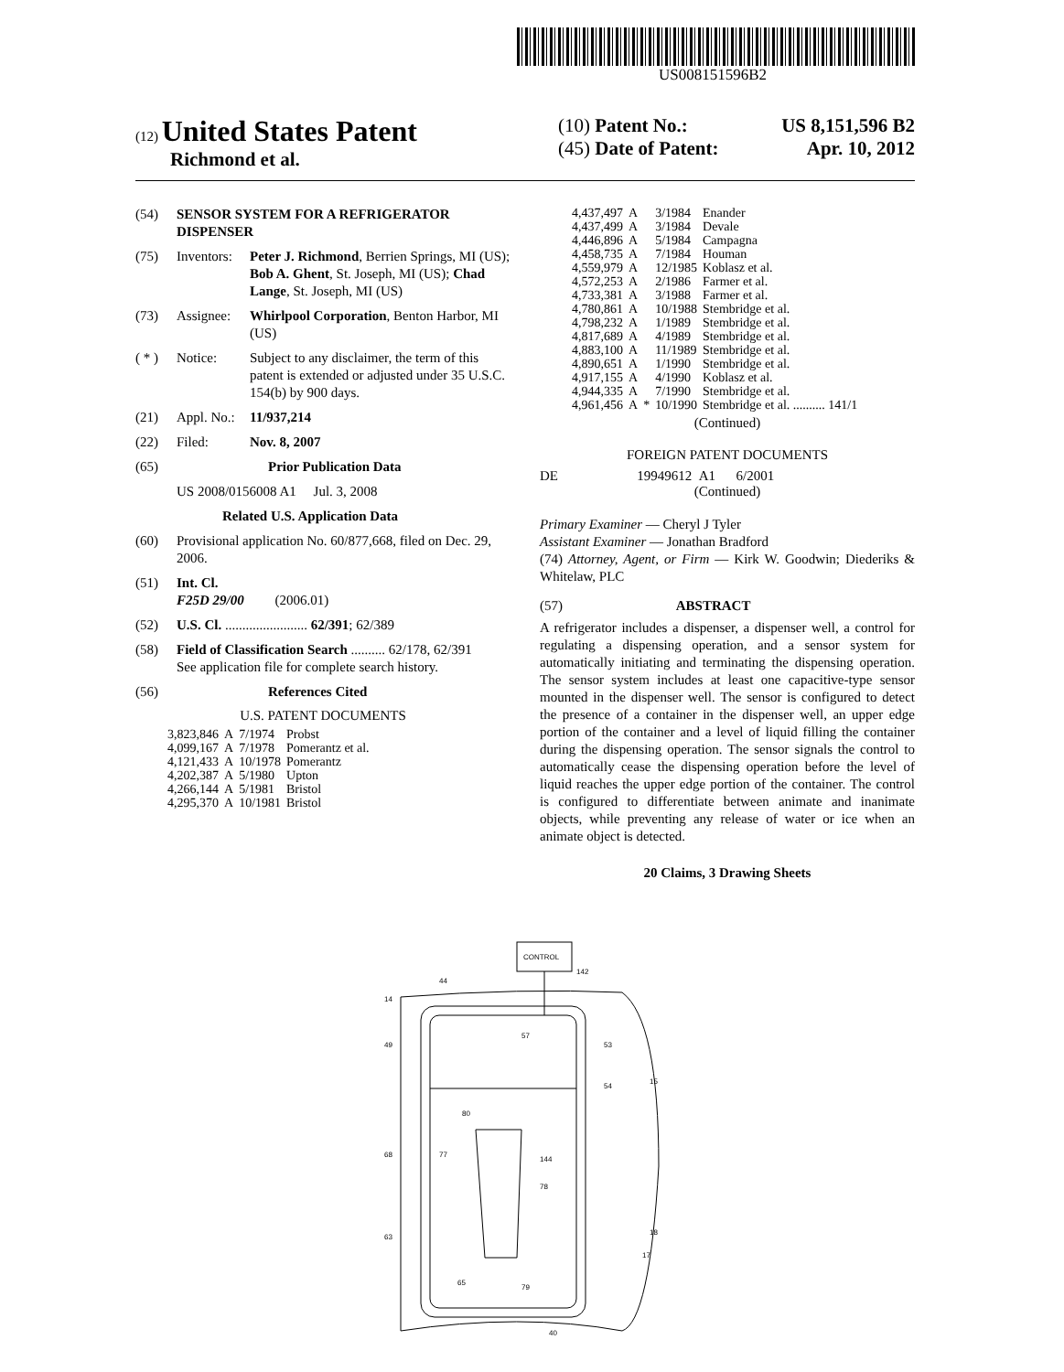US008151596B2
(12) United States Patent
Richmond et al.
(10) Patent No.: US 8,151,596 B2
(45) Date of Patent: Apr. 10, 2012
(54) SENSOR SYSTEM FOR A REFRIGERATOR DISPENSER
(75) Inventors: Peter J. Richmond, Berrien Springs, MI (US); Bob A. Ghent, St. Joseph, MI (US); Chad Lange, St. Joseph, MI (US)
(73) Assignee: Whirlpool Corporation, Benton Harbor, MI (US)
( * ) Notice: Subject to any disclaimer, the term of this patent is extended or adjusted under 35 U.S.C. 154(b) by 900 days.
(21) Appl. No.: 11/937,214
(22) Filed: Nov. 8, 2007
(65) Prior Publication Data
US 2008/0156008 A1 Jul. 3, 2008
Related U.S. Application Data
(60) Provisional application No. 60/877,668, filed on Dec. 29, 2006.
(51) Int. Cl.
F25D 29/00 (2006.01)
(52) U.S. Cl. ........................ 62/391; 62/389
(58) Field of Classification Search .......... 62/178, 62/391
See application file for complete search history.
(56) References Cited
U.S. PATENT DOCUMENTS
| 3,823,846 | A | 7/1974 | Probst |
| 4,099,167 | A | 7/1978 | Pomerantz et al. |
| 4,121,433 | A | 10/1978 | Pomerantz |
| 4,202,387 | A | 5/1980 | Upton |
| 4,266,144 | A | 5/1981 | Bristol |
| 4,295,370 | A | 10/1981 | Bristol |
| 4,437,497 | A | | 3/1984 | Enander |
| 4,437,499 | A | | 3/1984 | Devale |
| 4,446,896 | A | | 5/1984 | Campagna |
| 4,458,735 | A | | 7/1984 | Houman |
| 4,559,979 | A | | 12/1985 | Koblasz et al. |
| 4,572,253 | A | | 2/1986 | Farmer et al. |
| 4,733,381 | A | | 3/1988 | Farmer et al. |
| 4,780,861 | A | | 10/1988 | Stembridge et al. |
| 4,798,232 | A | | 1/1989 | Stembridge et al. |
| 4,817,689 | A | | 4/1989 | Stembridge et al. |
| 4,883,100 | A | | 11/1989 | Stembridge et al. |
| 4,890,651 | A | | 1/1990 | Stembridge et al. |
| 4,917,155 | A | | 4/1990 | Koblasz et al. |
| 4,944,335 | A | | 7/1990 | Stembridge et al. |
| 4,961,456 | A | * | 10/1990 | Stembridge et al. .......... 141/1 |
(Continued)
FOREIGN PATENT DOCUMENTS
DE 19949612 A1 6/2001
(Continued)
Primary Examiner — Cheryl J Tyler
Assistant Examiner — Jonathan Bradford
(74) Attorney, Agent, or Firm — Kirk W. Goodwin; Diederiks & Whitelaw, PLC
(57) ABSTRACT
A refrigerator includes a dispenser, a dispenser well, a control for regulating a dispensing operation, and a sensor system for automatically initiating and terminating the dispensing operation. The sensor system includes at least one capacitive-type sensor mounted in the dispenser well. The sensor is configured to detect the presence of a container in the dispenser well, an upper edge portion of the container and a level of liquid filling the container during the dispensing operation. The sensor signals the control to automatically cease the dispensing operation before the level of liquid reaches the upper edge portion of the container. The control is configured to differentiate between animate and inanimate objects, while preventing any release of water or ice when an animate object is detected.
20 Claims, 3 Drawing Sheets
CONTROL
142
14
44
49
53
54
68
63
65
79
40
15
18
17
80
144
78
77
57